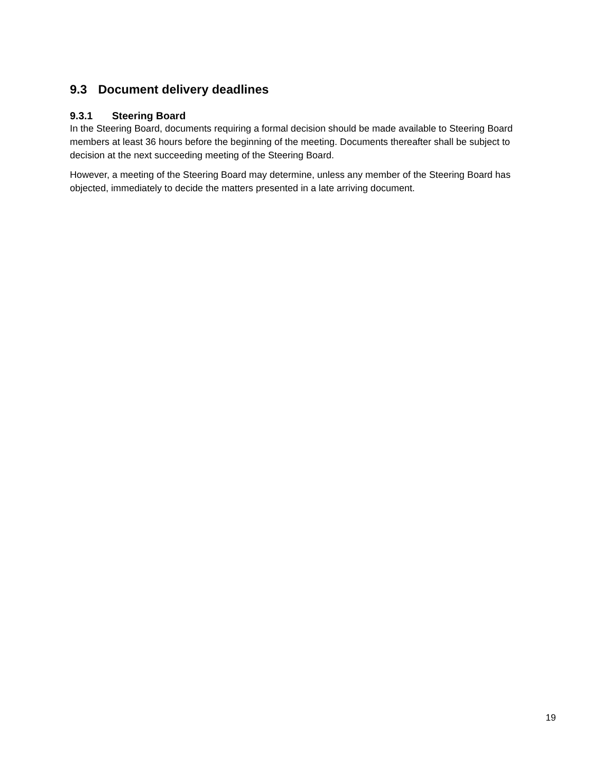9.3 Document delivery deadlines
9.3.1 Steering Board
In the Steering Board, documents requiring a formal decision should be made available to Steering Board members at least 36 hours before the beginning of the meeting. Documents thereafter shall be subject to decision at the next succeeding meeting of the Steering Board.
However, a meeting of the Steering Board may determine, unless any member of the Steering Board has objected, immediately to decide the matters presented in a late arriving document.
19